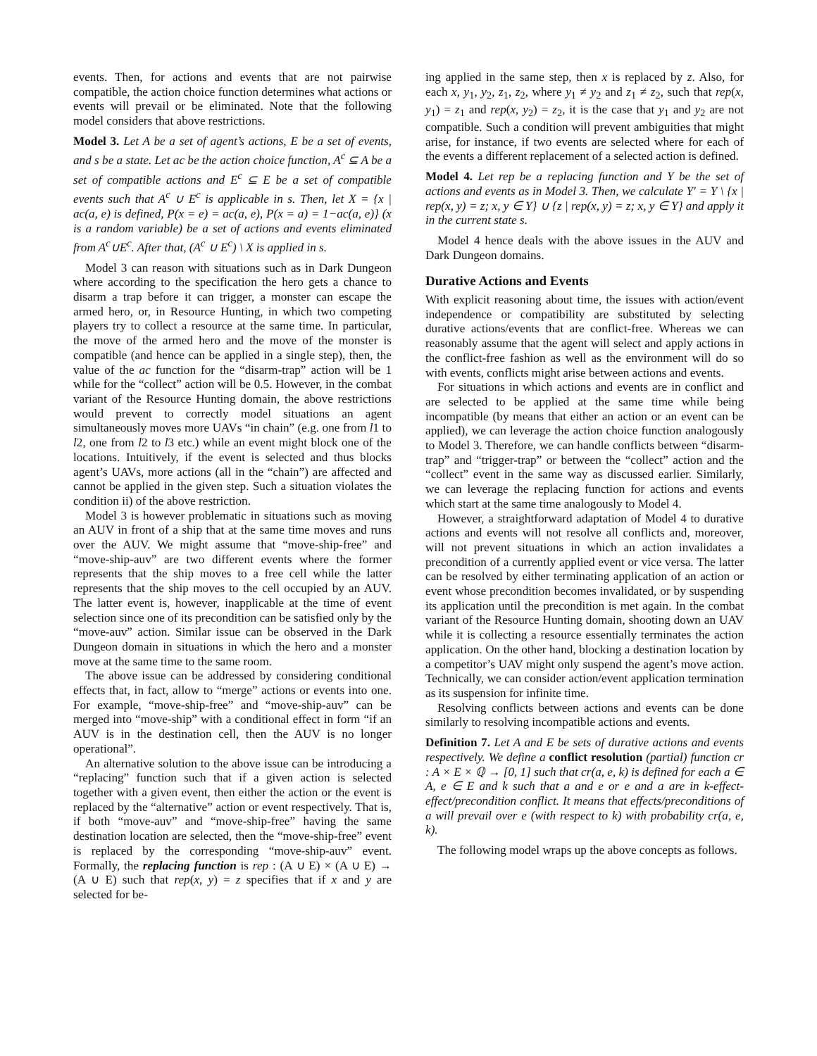events. Then, for actions and events that are not pairwise compatible, the action choice function determines what actions or events will prevail or be eliminated. Note that the following model considers that above restrictions.
Model 3. Let A be a set of agent’s actions, E be a set of events, and s be a state. Let ac be the action choice function, A<sup>c</sup> ⊆ A be a set of compatible actions and E<sup>c</sup> ⊆ E be a set of compatible events such that A<sup>c</sup> ∪ E<sup>c</sup> is applicable in s. Then, let X = {x | ac(a, e) is defined, P(x = e) = ac(a, e), P(x = a) = 1−ac(a, e)} (x is a random variable) be a set of actions and events eliminated from A<sup>c</sup>∪E<sup>c</sup>. After that, (A<sup>c</sup> ∪ E<sup>c</sup>) \ X is applied in s.
Model 3 can reason with situations such as in Dark Dungeon where according to the specification the hero gets a chance to disarm a trap before it can trigger, a monster can escape the armed hero, or, in Resource Hunting, in which two competing players try to collect a resource at the same time. In particular, the move of the armed hero and the move of the monster is compatible (and hence can be applied in a single step), then, the value of the ac function for the “disarm-trap” action will be 1 while for the “collect” action will be 0.5. However, in the combat variant of the Resource Hunting domain, the above restrictions would prevent to correctly model situations an agent simultaneously moves more UAVs “in chain” (e.g. one from l1 to l2, one from l2 to l3 etc.) while an event might block one of the locations. Intuitively, if the event is selected and thus blocks agent’s UAVs, more actions (all in the “chain”) are affected and cannot be applied in the given step. Such a situation violates the condition ii) of the above restriction.
Model 3 is however problematic in situations such as moving an AUV in front of a ship that at the same time moves and runs over the AUV. We might assume that “move-ship-free” and “move-ship-auv” are two different events where the former represents that the ship moves to a free cell while the latter represents that the ship moves to the cell occupied by an AUV. The latter event is, however, inapplicable at the time of event selection since one of its precondition can be satisfied only by the “move-auv” action. Similar issue can be observed in the Dark Dungeon domain in situations in which the hero and a monster move at the same time to the same room.
The above issue can be addressed by considering conditional effects that, in fact, allow to “merge” actions or events into one. For example, “move-ship-free” and “move-ship-auv” can be merged into “move-ship” with a conditional effect in form “if an AUV is in the destination cell, then the AUV is no longer operational”.
An alternative solution to the above issue can be introducing a “replacing” function such that if a given action is selected together with a given event, then either the action or the event is replaced by the “alternative” action or event respectively. That is, if both “move-auv” and “move-ship-free” having the same destination location are selected, then the “move-ship-free” event is replaced by the corresponding “move-ship-auv” event. Formally, the replacing function is rep : (A ∪ E) × (A ∪ E) → (A ∪ E) such that rep(x, y) = z specifies that if x and y are selected for be-
ing applied in the same step, then x is replaced by z. Also, for each x, y<sub>1</sub>, y<sub>2</sub>, z<sub>1</sub>, z<sub>2</sub>, where y<sub>1</sub> ≠ y<sub>2</sub> and z<sub>1</sub> ≠ z<sub>2</sub>, such that rep(x, y<sub>1</sub>) = z<sub>1</sub> and rep(x, y<sub>2</sub>) = z<sub>2</sub>, it is the case that y<sub>1</sub> and y<sub>2</sub> are not compatible. Such a condition will prevent ambiguities that might arise, for instance, if two events are selected where for each of the events a different replacement of a selected action is defined.
Model 4. Let rep be a replacing function and Y be the set of actions and events as in Model 3. Then, we calculate Y′ = Y \ {x | rep(x, y) = z; x, y ∈ Y} ∪ {z | rep(x, y) = z; x, y ∈ Y} and apply it in the current state s.
Model 4 hence deals with the above issues in the AUV and Dark Dungeon domains.
Durative Actions and Events
With explicit reasoning about time, the issues with action/event independence or compatibility are substituted by selecting durative actions/events that are conflict-free. Whereas we can reasonably assume that the agent will select and apply actions in the conflict-free fashion as well as the environment will do so with events, conflicts might arise between actions and events.
For situations in which actions and events are in conflict and are selected to be applied at the same time while being incompatible (by means that either an action or an event can be applied), we can leverage the action choice function analogously to Model 3. Therefore, we can handle conflicts between “disarm-trap” and “trigger-trap” or between the “collect” action and the “collect” event in the same way as discussed earlier. Similarly, we can leverage the replacing function for actions and events which start at the same time analogously to Model 4.
However, a straightforward adaptation of Model 4 to durative actions and events will not resolve all conflicts and, moreover, will not prevent situations in which an action invalidates a precondition of a currently applied event or vice versa. The latter can be resolved by either terminating application of an action or event whose precondition becomes invalidated, or by suspending its application until the precondition is met again. In the combat variant of the Resource Hunting domain, shooting down an UAV while it is collecting a resource essentially terminates the action application. On the other hand, blocking a destination location by a competitor’s UAV might only suspend the agent’s move action. Technically, we can consider action/event application termination as its suspension for infinite time.
Resolving conflicts between actions and events can be done similarly to resolving incompatible actions and events.
Definition 7. Let A and E be sets of durative actions and events respectively. We define a conflict resolution (partial) function cr : A × E × ℚ → [0, 1] such that cr(a, e, k) is defined for each a ∈ A, e ∈ E and k such that a and e or e and a are in k-effect-effect/precondition conflict. It means that effects/preconditions of a will prevail over e (with respect to k) with probability cr(a, e, k).
The following model wraps up the above concepts as follows.